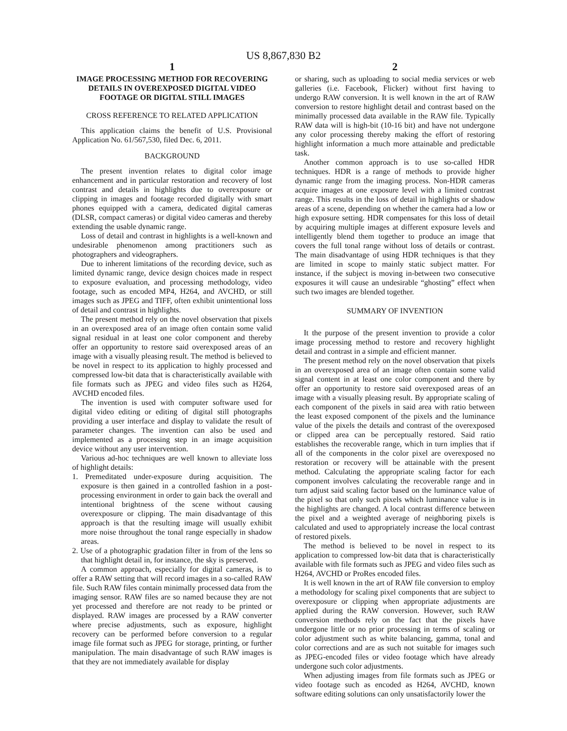US 8,867,830 B2
1
IMAGE PROCESSING METHOD FOR RECOVERING DETAILS IN OVEREXPOSED DIGITAL VIDEO FOOTAGE OR DIGITAL STILL IMAGES
CROSS REFERENCE TO RELATED APPLICATION
This application claims the benefit of U.S. Provisional Application No. 61/567,530, filed Dec. 6, 2011.
BACKGROUND
The present invention relates to digital color image enhancement and in particular restoration and recovery of lost contrast and details in highlights due to overexposure or clipping in images and footage recorded digitally with smart phones equipped with a camera, dedicated digital cameras (DLSR, compact cameras) or digital video cameras and thereby extending the usable dynamic range.
Loss of detail and contrast in highlights is a well-known and undesirable phenomenon among practitioners such as photographers and videographers.
Due to inherent limitations of the recording device, such as limited dynamic range, device design choices made in respect to exposure evaluation, and processing methodology, video footage, such as encoded MP4, H264, and AVCHD, or still images such as JPEG and TIFF, often exhibit unintentional loss of detail and contrast in highlights.
The present method rely on the novel observation that pixels in an overexposed area of an image often contain some valid signal residual in at least one color component and thereby offer an opportunity to restore said overexposed areas of an image with a visually pleasing result. The method is believed to be novel in respect to its application to highly processed and compressed low-bit data that is characteristically available with file formats such as JPEG and video files such as H264, AVCHD encoded files.
The invention is used with computer software used for digital video editing or editing of digital still photographs providing a user interface and display to validate the result of parameter changes. The invention can also be used and implemented as a processing step in an image acquisition device without any user intervention.
Various ad-hoc techniques are well known to alleviate loss of highlight details:
1. Premeditated under-exposure during acquisition. The exposure is then gained in a controlled fashion in a post-processing environment in order to gain back the overall and intentional brightness of the scene without causing overexposure or clipping. The main disadvantage of this approach is that the resulting image will usually exhibit more noise throughout the tonal range especially in shadow areas.
2. Use of a photographic gradation filter in from of the lens so that highlight detail in, for instance, the sky is preserved.
A common approach, especially for digital cameras, is to offer a RAW setting that will record images in a so-called RAW file. Such RAW files contain minimally processed data from the imaging sensor. RAW files are so named because they are not yet processed and therefore are not ready to be printed or displayed. RAW images are processed by a RAW converter where precise adjustments, such as exposure, highlight recovery can be performed before conversion to a regular image file format such as JPEG for storage, printing, or further manipulation. The main disadvantage of such RAW images is that they are not immediately available for display
2
or sharing, such as uploading to social media services or web galleries (i.e. Facebook, Flicker) without first having to undergo RAW conversion. It is well known in the art of RAW conversion to restore highlight detail and contrast based on the minimally processed data available in the RAW file. Typically RAW data will is high-bit (10-16 bit) and have not undergone any color processing thereby making the effort of restoring highlight information a much more attainable and predictable task.
Another common approach is to use so-called HDR techniques. HDR is a range of methods to provide higher dynamic range from the imaging process. Non-HDR cameras acquire images at one exposure level with a limited contrast range. This results in the loss of detail in highlights or shadow areas of a scene, depending on whether the camera had a low or high exposure setting. HDR compensates for this loss of detail by acquiring multiple images at different exposure levels and intelligently blend them together to produce an image that covers the full tonal range without loss of details or contrast. The main disadvantage of using HDR techniques is that they are limited in scope to mainly static subject matter. For instance, if the subject is moving in-between two consecutive exposures it will cause an undesirable “ghosting” effect when such two images are blended together.
SUMMARY OF INVENTION
It the purpose of the present invention to provide a color image processing method to restore and recovery highlight detail and contrast in a simple and efficient manner.
The present method rely on the novel observation that pixels in an overexposed area of an image often contain some valid signal content in at least one color component and there by offer an opportunity to restore said overexposed areas of an image with a visually pleasing result. By appropriate scaling of each component of the pixels in said area with ratio between the least exposed component of the pixels and the luminance value of the pixels the details and contrast of the overexposed or clipped area can be perceptually restored. Said ratio establishes the recoverable range, which in turn implies that if all of the components in the color pixel are overexposed no restoration or recovery will be attainable with the present method. Calculating the appropriate scaling factor for each component involves calculating the recoverable range and in turn adjust said scaling factor based on the luminance value of the pixel so that only such pixels which luminance value is in the highlights are changed. A local contrast difference between the pixel and a weighted average of neighboring pixels is calculated and used to appropriately increase the local contrast of restored pixels.
The method is believed to be novel in respect to its application to compressed low-bit data that is characteristically available with file formats such as JPEG and video files such as H264, AVCHD or ProRes encoded files.
It is well known in the art of RAW file conversion to employ a methodology for scaling pixel components that are subject to overexposure or clipping when appropriate adjustments are applied during the RAW conversion. However, such RAW conversion methods rely on the fact that the pixels have undergone little or no prior processing in terms of scaling or color adjustment such as white balancing, gamma, tonal and color corrections and are as such not suitable for images such as JPEG-encoded files or video footage which have already undergone such color adjustments.
When adjusting images from file formats such as JPEG or video footage such as encoded as H264, AVCHD, known software editing solutions can only unsatisfactorily lower the